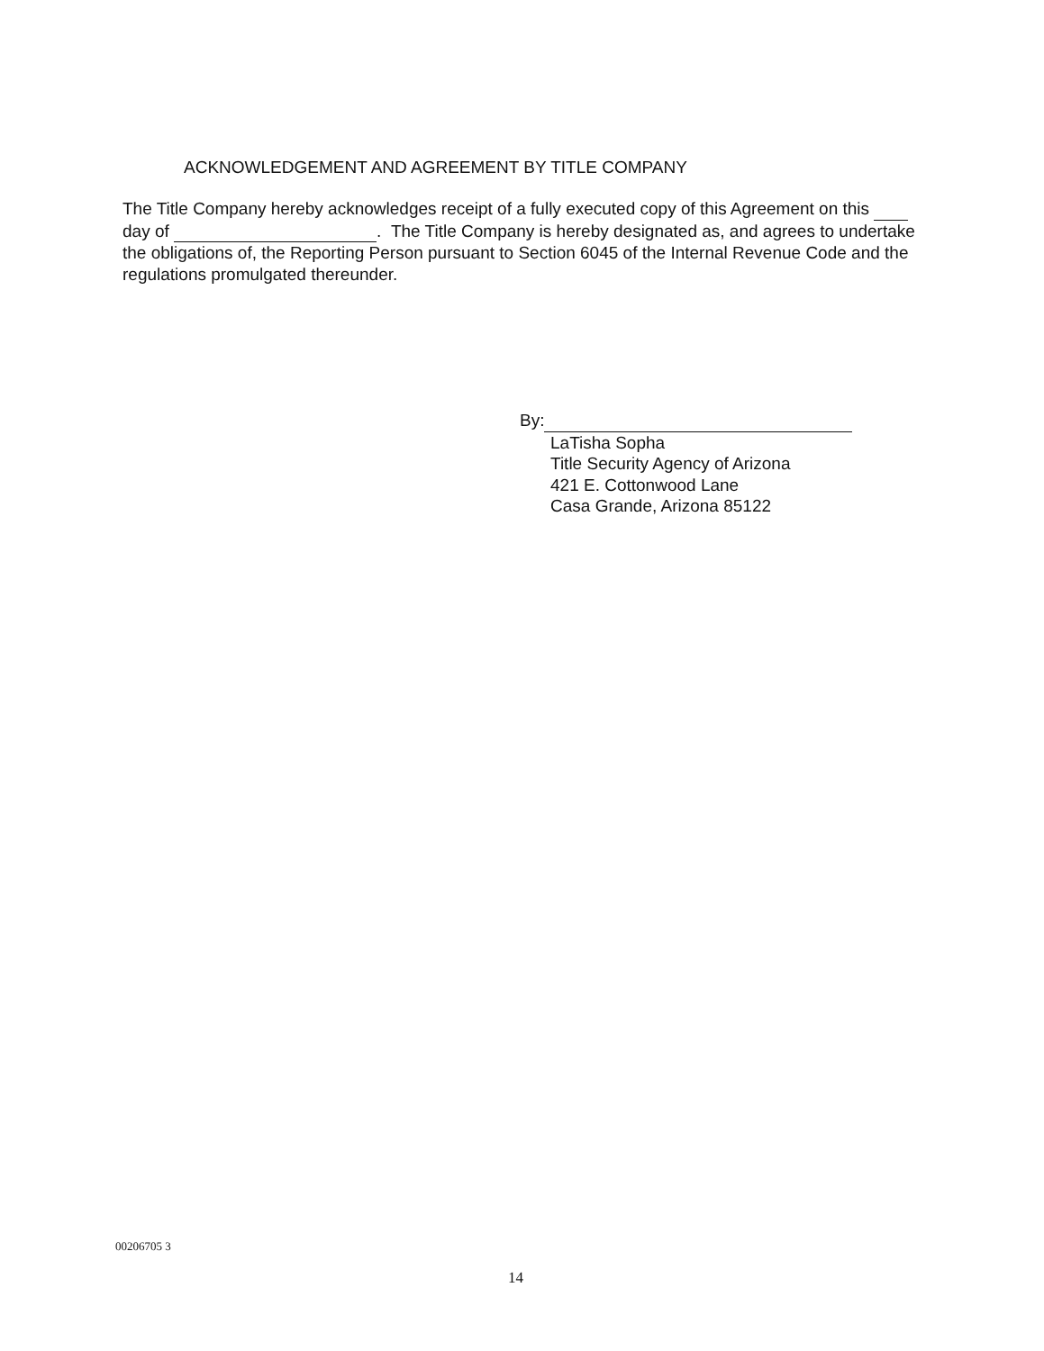ACKNOWLEDGEMENT AND AGREEMENT BY TITLE COMPANY
The Title Company hereby acknowledges receipt of a fully executed copy of this Agreement on this day of . The Title Company is hereby designated as, and agrees to undertake the obligations of, the Reporting Person pursuant to Section 6045 of the Internal Revenue Code and the regulations promulgated thereunder.
By:
LaTisha Sopha
Title Security Agency of Arizona
421 E. Cottonwood Lane
Casa Grande, Arizona 85122
00206705 3
14